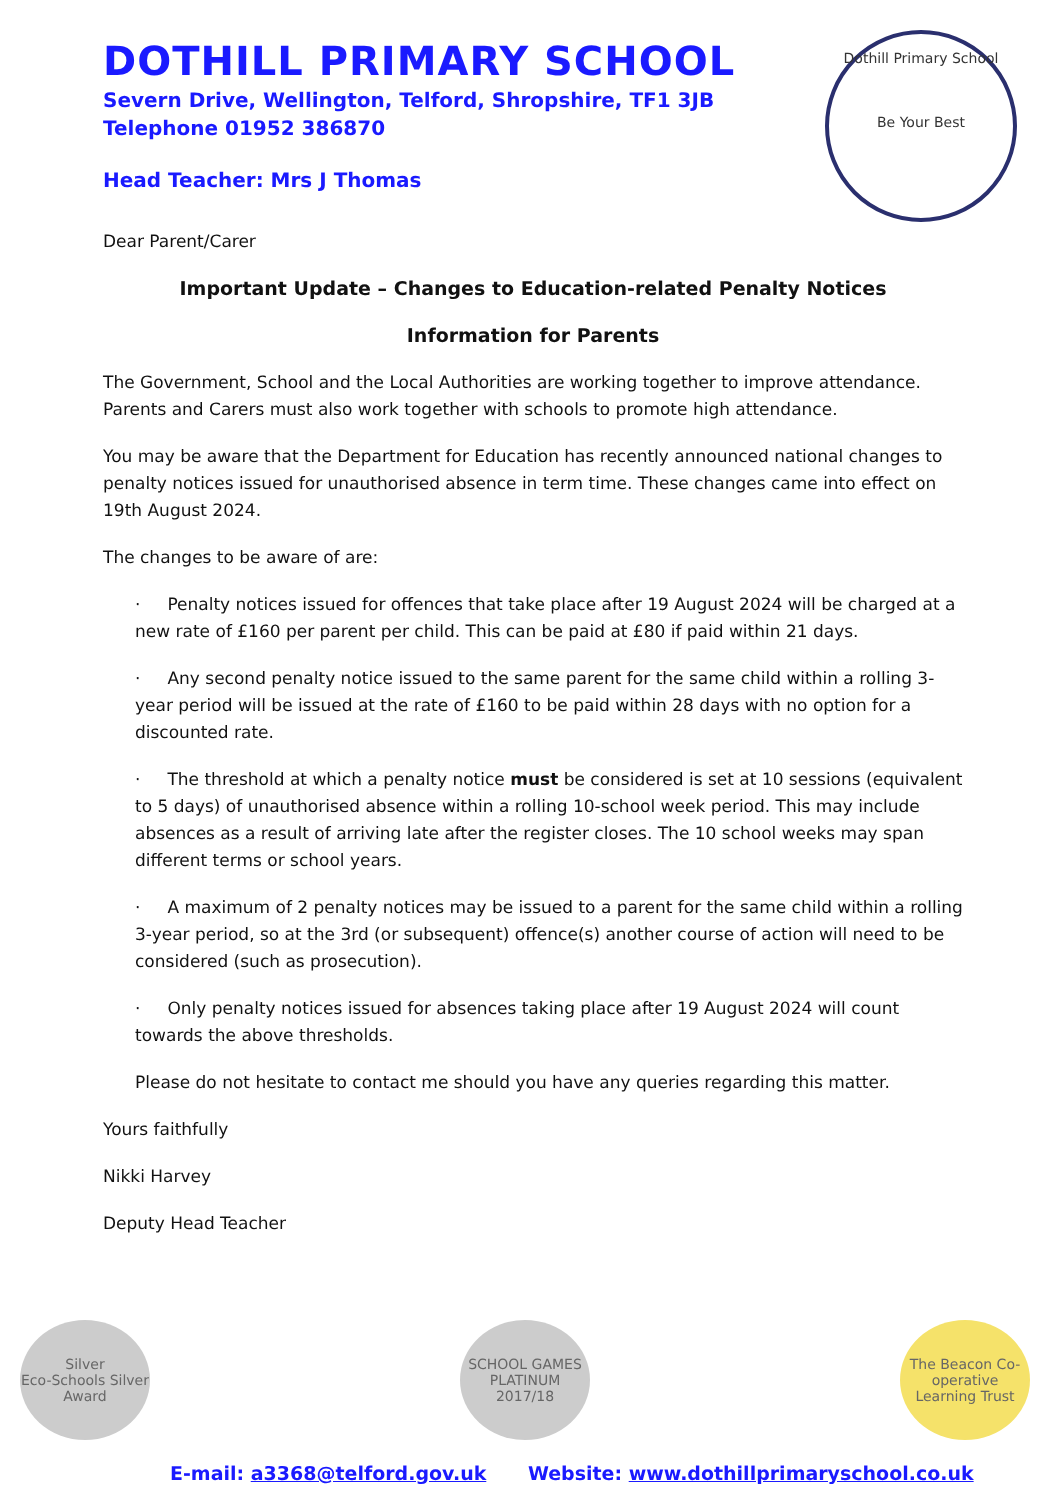DOTHILL PRIMARY SCHOOL
Severn Drive, Wellington, Telford, Shropshire, TF1 3JB
Telephone 01952 386870
Head Teacher: Mrs J Thomas
Dothill Primary School
Be Your Best
Dear Parent/Carer
Important Update – Changes to Education-related Penalty Notices
Information for Parents
The Government, School and the Local Authorities are working together to improve attendance. Parents and Carers must also work together with schools to promote high attendance.
You may be aware that the Department for Education has recently announced national changes to penalty notices issued for unauthorised absence in term time. These changes came into effect on 19th August 2024.
The changes to be aware of are:
· Penalty notices issued for offences that take place after 19 August 2024 will be charged at a new rate of £160 per parent per child. This can be paid at £80 if paid within 21 days.
· Any second penalty notice issued to the same parent for the same child within a rolling 3-year period will be issued at the rate of £160 to be paid within 28 days with no option for a discounted rate.
· The threshold at which a penalty notice must be considered is set at 10 sessions (equivalent to 5 days) of unauthorised absence within a rolling 10-school week period. This may include absences as a result of arriving late after the register closes. The 10 school weeks may span different terms or school years.
· A maximum of 2 penalty notices may be issued to a parent for the same child within a rolling 3-year period, so at the 3rd (or subsequent) offence(s) another course of action will need to be considered (such as prosecution).
· Only penalty notices issued for absences taking place after 19 August 2024 will count towards the above thresholds.
Please do not hesitate to contact me should you have any queries regarding this matter.
Yours faithfully
Nikki Harvey
Deputy Head Teacher
Silver
Eco-Schools Silver Award
SCHOOL GAMES
PLATINUM
2017/18
The Beacon Co-operative Learning Trust
E-mail: a3368@telford.gov.uk Website: www.dothillprimaryschool.co.uk